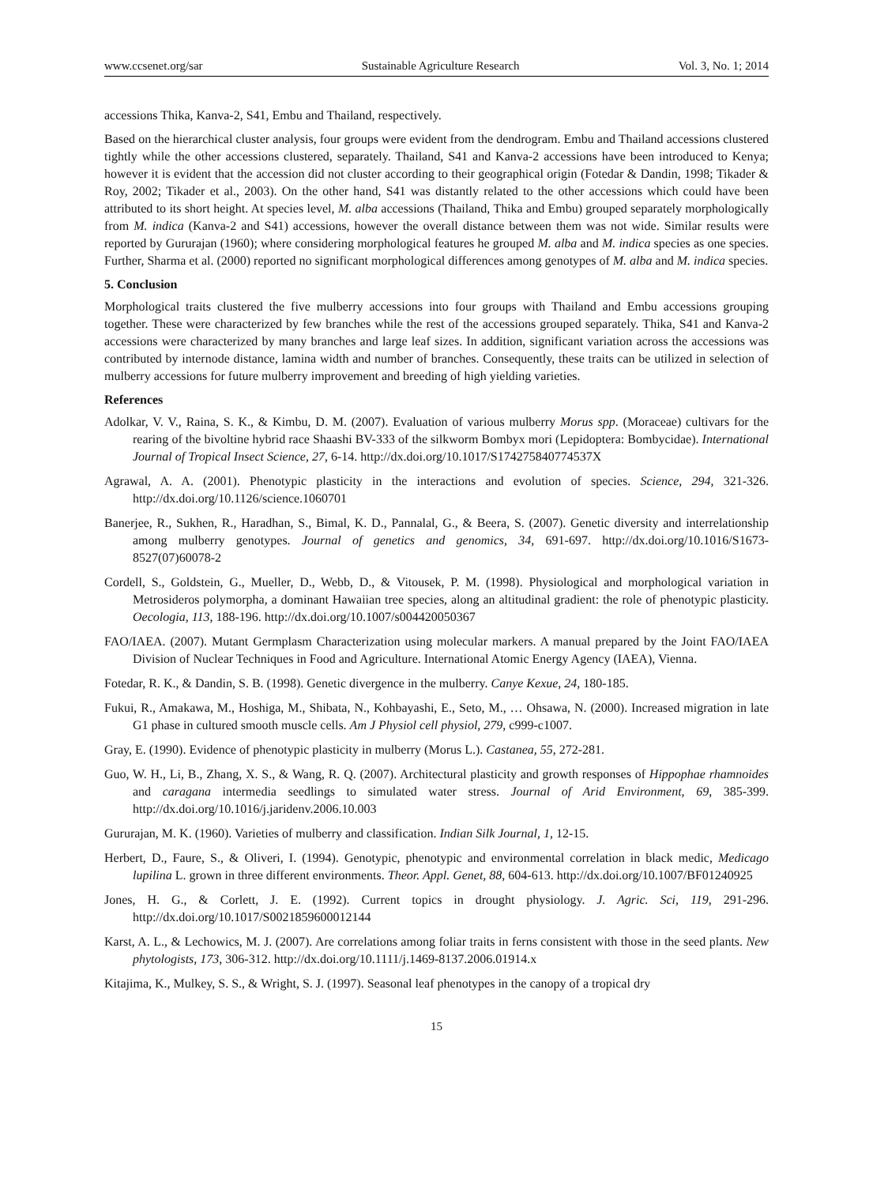www.ccsenet.org/sar Sustainable Agriculture Research Vol. 3, No. 1; 2014
accessions Thika, Kanva-2, S41, Embu and Thailand, respectively.
Based on the hierarchical cluster analysis, four groups were evident from the dendrogram. Embu and Thailand accessions clustered tightly while the other accessions clustered, separately. Thailand, S41 and Kanva-2 accessions have been introduced to Kenya; however it is evident that the accession did not cluster according to their geographical origin (Fotedar & Dandin, 1998; Tikader & Roy, 2002; Tikader et al., 2003). On the other hand, S41 was distantly related to the other accessions which could have been attributed to its short height. At species level, M. alba accessions (Thailand, Thika and Embu) grouped separately morphologically from M. indica (Kanva-2 and S41) accessions, however the overall distance between them was not wide. Similar results were reported by Gururajan (1960); where considering morphological features he grouped M. alba and M. indica species as one species. Further, Sharma et al. (2000) reported no significant morphological differences among genotypes of M. alba and M. indica species.
5. Conclusion
Morphological traits clustered the five mulberry accessions into four groups with Thailand and Embu accessions grouping together. These were characterized by few branches while the rest of the accessions grouped separately. Thika, S41 and Kanva-2 accessions were characterized by many branches and large leaf sizes. In addition, significant variation across the accessions was contributed by internode distance, lamina width and number of branches. Consequently, these traits can be utilized in selection of mulberry accessions for future mulberry improvement and breeding of high yielding varieties.
References
Adolkar, V. V., Raina, S. K., & Kimbu, D. M. (2007). Evaluation of various mulberry Morus spp. (Moraceae) cultivars for the rearing of the bivoltine hybrid race Shaashi BV-333 of the silkworm Bombyx mori (Lepidoptera: Bombycidae). International Journal of Tropical Insect Science, 27, 6-14. http://dx.doi.org/10.1017/S174275840774537X
Agrawal, A. A. (2001). Phenotypic plasticity in the interactions and evolution of species. Science, 294, 321-326. http://dx.doi.org/10.1126/science.1060701
Banerjee, R., Sukhen, R., Haradhan, S., Bimal, K. D., Pannalal, G., & Beera, S. (2007). Genetic diversity and interrelationship among mulberry genotypes. Journal of genetics and genomics, 34, 691-697. http://dx.doi.org/10.1016/S1673-8527(07)60078-2
Cordell, S., Goldstein, G., Mueller, D., Webb, D., & Vitousek, P. M. (1998). Physiological and morphological variation in Metrosideros polymorpha, a dominant Hawaiian tree species, along an altitudinal gradient: the role of phenotypic plasticity. Oecologia, 113, 188-196. http://dx.doi.org/10.1007/s004420050367
FAO/IAEA. (2007). Mutant Germplasm Characterization using molecular markers. A manual prepared by the Joint FAO/IAEA Division of Nuclear Techniques in Food and Agriculture. International Atomic Energy Agency (IAEA), Vienna.
Fotedar, R. K., & Dandin, S. B. (1998). Genetic divergence in the mulberry. Canye Kexue, 24, 180-185.
Fukui, R., Amakawa, M., Hoshiga, M., Shibata, N., Kohbayashi, E., Seto, M., … Ohsawa, N. (2000). Increased migration in late G1 phase in cultured smooth muscle cells. Am J Physiol cell physiol, 279, c999-c1007.
Gray, E. (1990). Evidence of phenotypic plasticity in mulberry (Morus L.). Castanea, 55, 272-281.
Guo, W. H., Li, B., Zhang, X. S., & Wang, R. Q. (2007). Architectural plasticity and growth responses of Hippophae rhamnoides and caragana intermedia seedlings to simulated water stress. Journal of Arid Environment, 69, 385-399. http://dx.doi.org/10.1016/j.jaridenv.2006.10.003
Gururajan, M. K. (1960). Varieties of mulberry and classification. Indian Silk Journal, 1, 12-15.
Herbert, D., Faure, S., & Oliveri, I. (1994). Genotypic, phenotypic and environmental correlation in black medic, Medicago lupilina L. grown in three different environments. Theor. Appl. Genet, 88, 604-613. http://dx.doi.org/10.1007/BF01240925
Jones, H. G., & Corlett, J. E. (1992). Current topics in drought physiology. J. Agric. Sci, 119, 291-296. http://dx.doi.org/10.1017/S0021859600012144
Karst, A. L., & Lechowics, M. J. (2007). Are correlations among foliar traits in ferns consistent with those in the seed plants. New phytologists, 173, 306-312. http://dx.doi.org/10.1111/j.1469-8137.2006.01914.x
Kitajima, K., Mulkey, S. S., & Wright, S. J. (1997). Seasonal leaf phenotypes in the canopy of a tropical dry
15